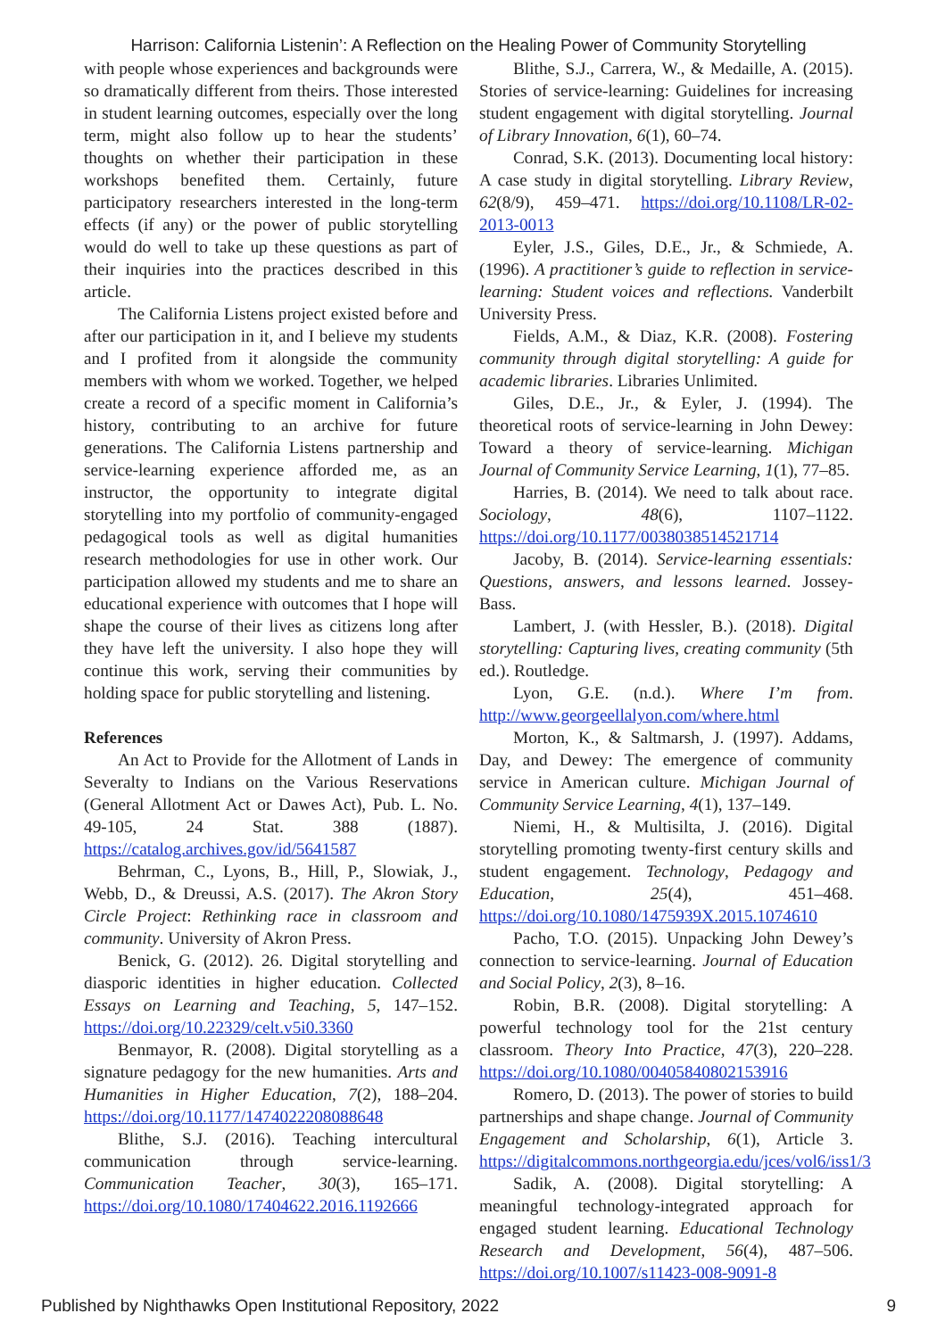Harrison: California Listenin’: A Reflection on the Healing Power of Community Storytelling
with people whose experiences and backgrounds were so dramatically different from theirs. Those interested in student learning outcomes, especially over the long term, might also follow up to hear the students’ thoughts on whether their participation in these workshops benefited them. Certainly, future participatory researchers interested in the long-term effects (if any) or the power of public storytelling would do well to take up these questions as part of their inquiries into the practices described in this article.
The California Listens project existed before and after our participation in it, and I believe my students and I profited from it alongside the community members with whom we worked. Together, we helped create a record of a specific moment in California’s history, contributing to an archive for future generations. The California Listens partnership and service-learning experience afforded me, as an instructor, the opportunity to integrate digital storytelling into my portfolio of community-engaged pedagogical tools as well as digital humanities research methodologies for use in other work. Our participation allowed my students and me to share an educational experience with outcomes that I hope will shape the course of their lives as citizens long after they have left the university. I also hope they will continue this work, serving their communities by holding space for public storytelling and listening.
References
An Act to Provide for the Allotment of Lands in Severalty to Indians on the Various Reservations (General Allotment Act or Dawes Act), Pub. L. No. 49-105, 24 Stat. 388 (1887). https://catalog.archives.gov/id/5641587
Behrman, C., Lyons, B., Hill, P., Slowiak, J., Webb, D., & Dreussi, A.S. (2017). The Akron Story Circle Project: Rethinking race in classroom and community. University of Akron Press.
Benick, G. (2012). 26. Digital storytelling and diasporic identities in higher education. Collected Essays on Learning and Teaching, 5, 147–152. https://doi.org/10.22329/celt.v5i0.3360
Benmayor, R. (2008). Digital storytelling as a signature pedagogy for the new humanities. Arts and Humanities in Higher Education, 7(2), 188–204. https://doi.org/10.1177/1474022208088648
Blithe, S.J. (2016). Teaching intercultural communication through service-learning. Communication Teacher, 30(3), 165–171. https://doi.org/10.1080/17404622.2016.1192666
Blithe, S.J., Carrera, W., & Medaille, A. (2015). Stories of service-learning: Guidelines for increasing student engagement with digital storytelling. Journal of Library Innovation, 6(1), 60–74.
Conrad, S.K. (2013). Documenting local history: A case study in digital storytelling. Library Review, 62(8/9), 459–471. https://doi.org/10.1108/LR-02-2013-0013
Eyler, J.S., Giles, D.E., Jr., & Schmiede, A. (1996). A practitioner’s guide to reflection in service-learning: Student voices and reflections. Vanderbilt University Press.
Fields, A.M., & Diaz, K.R. (2008). Fostering community through digital storytelling: A guide for academic libraries. Libraries Unlimited.
Giles, D.E., Jr., & Eyler, J. (1994). The theoretical roots of service-learning in John Dewey: Toward a theory of service-learning. Michigan Journal of Community Service Learning, 1(1), 77–85.
Harries, B. (2014). We need to talk about race. Sociology, 48(6), 1107–1122. https://doi.org/10.1177/0038038514521714
Jacoby, B. (2014). Service-learning essentials: Questions, answers, and lessons learned. Jossey-Bass.
Lambert, J. (with Hessler, B.). (2018). Digital storytelling: Capturing lives, creating community (5th ed.). Routledge.
Lyon, G.E. (n.d.). Where I’m from. http://www.georgeellalyon.com/where.html
Morton, K., & Saltmarsh, J. (1997). Addams, Day, and Dewey: The emergence of community service in American culture. Michigan Journal of Community Service Learning, 4(1), 137–149.
Niemi, H., & Multisilta, J. (2016). Digital storytelling promoting twenty-first century skills and student engagement. Technology, Pedagogy and Education, 25(4), 451–468. https://doi.org/10.1080/1475939X.2015.1074610
Pacho, T.O. (2015). Unpacking John Dewey’s connection to service-learning. Journal of Education and Social Policy, 2(3), 8–16.
Robin, B.R. (2008). Digital storytelling: A powerful technology tool for the 21st century classroom. Theory Into Practice, 47(3), 220–228. https://doi.org/10.1080/00405840802153916
Romero, D. (2013). The power of stories to build partnerships and shape change. Journal of Community Engagement and Scholarship, 6(1), Article 3. https://digitalcommons.northgeorgia.edu/jces/vol6/iss1/3
Sadik, A. (2008). Digital storytelling: A meaningful technology-integrated approach for engaged student learning. Educational Technology Research and Development, 56(4), 487–506. https://doi.org/10.1007/s11423-008-9091-8
Published by Nighthawks Open Institutional Repository, 2022 9